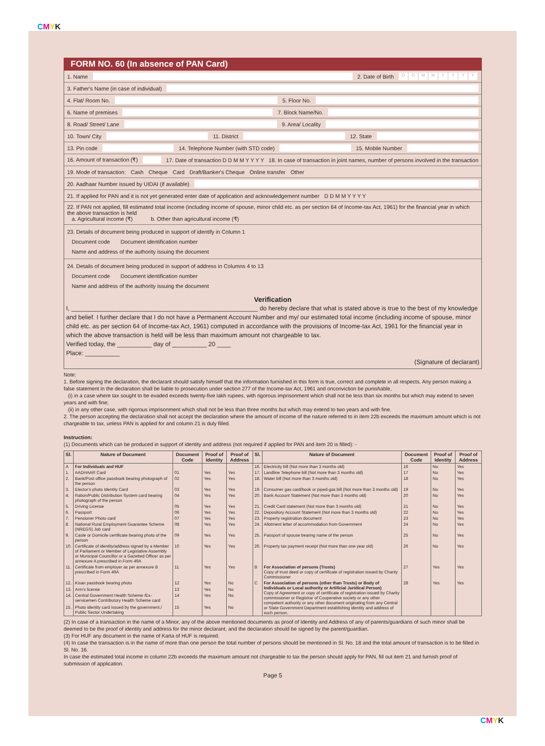CMYK
CMYK
FORM NO. 60 (In absence of PAN Card)
1. Name 2. Date of Birth DDMMYYYY
3. Father's Name (in case of individual)
4. Flat/ Room No. 5. Floor No.
6. Name of premises 7. Block Name/No.
8. Road/ Street/ Lane 9. Area/ Locality
10. Town/ City 11. District 12. State
13. Pin code 14. Telephone Number (with STD code) 15. Mobile Number
16. Amount of transaction (₹) 17. Date of transaction D D M M Y Y Y Y 18. In case of transaction in joint names, number of persons involved in the transaction
19. Mode of transaction: Cash Cheque Card Draft/Banker's Cheque Online transfer Other
20. Aadhaar Number issued by UIDAI (if available)
21. If applied for PAN and it is not yet generated enter date of application and acknowledgement number D D M M Y Y Y Y
22. If PAN not applied, fill estimated total income (including income of spouse, minor child etc. as per section 64 of Income-tax Act, 1961) for the financial year in which the above transaction is held
a. Agricultural income (₹) b. Other than agricultural income (₹)
23. Details of document being produced in support of identify in Column 1
Document code Document identification number
Name and address of the authority issuing the document
24. Details of document being produced in support of address in Columns 4 to 13
Document code Document identification number
Name and address of the authority issuing the document
Verification
I, ______________________________________________________ do hereby declare that what is stated above is true to the best of my knowledge and belief. I further declare that I do not have a Permanent Account Number and my/ our estimated total income (including income of spouse, minor child etc. as per section 64 of Income-tax Act, 1961) computed in accordance with the provisions of Income-tax Act, 1961 for the financial year in which the above transaction is held will be less than maximum amount not chargeable to tax.
Verified today, the __________ day of __________ 20 ____
Place: __________
(Signature of declarant)
Note:
1. Before signing the declaration, the declarant should satisfy himself that the information furnished in this form is true, correct and complete in all respects. Any person making a false statement in the declaration shall be liable to prosecution under section 277 of the Income-tax Act, 1961 and onconviction be punishable,
(i) in a case where tax sought to be evaded exceeds twenty-five lakh rupees, with rigorous imprisonment which shall not be less than six months but which may extend to seven years and with fine;
(ii) in any other case, with rigorous imprisonment which shall not be less than three months but which may extend to two years and with fine.
2. The person accepting the declaration shall not accept the declaration where the amount of income of the nature referred to in item 22b exceeds the maximum amount which is not chargeable to tax, unless PAN is applied for and column 21 is duly filled.
Instruction:
(1) Documents which can be produced in support of identity and address (not required if applied for PAN and item 20 is filled): -
| Sl. | Nature of Document | Document Code | Proof of Identity | Proof of Address | Sl. | Nature of Document | Document Code | Proof of Identity | Proof of Address |
| --- | --- | --- | --- | --- | --- | --- | --- | --- | --- |
| A | For Individuals and HUF | | | | 16. | Electricity bill (Not more than 3 months old) | 16 | No | Yes |
| 1. | AADHAAR Card | 01 | Yes | Yes | 17. | Landline Telephone bill (Not more than 3 months old) | 17 | No | Yes |
| 2. | Bank/Post office passbook bearing photograph of the person | 02 | Yes | Yes | 18. | Water bill (Not more than 3 months old) | 18 | No | Yes |
| 3. | Elector's photo Identity Card | 03 | Yes | Yes | 19. | Consumer gas card/book or piped gas bill (Not more than 3 months old) | 19 | No | Yes |
| 4. | Ration/Public Distribution System card bearing photograph of the person | 04 | Yes | Yes | 20. | Bank Account Statement (Not more than 3 months old) | 20 | No | Yes |
| 5. | Driving License | 05 | Yes | Yes | 21. | Credit Card statement (Not more than 3 months old) | 21 | No | Yes |
| 6. | Passport | 06 | Yes | Yes | 22. | Depository Account Statement (Not more than 3 months old) | 22 | No | Yes |
| 7. | Pensioner Photo card | 07 | Yes | Yes | 23. | Property registration document | 23 | No | Yes |
| 8. | National Rural Employment Guarantee Scheme (NREGS) Job card | 08 | Yes | Yes | 24. | Allotment letter of accommodation from Government | 24 | No | Yes |
| 9. | Caste or Domicile certificate bearing photo of the person | 09 | Yes | Yes | 25. | Passport of spouse bearing name of the person | 25 | No | Yes |
| 10. | Certificate of identity/address signed by a Member of Parliament or Member of Legislative Assembly or Municipal Councillor or a Gazetted Officer as per annexure A prescribed in Form 49A | 10 | Yes | Yes | 26. | Property tax payment receipt (Not more than one year old) | 26 | No | Yes |
| 11. | Certificate from employer as per annexure B prescribed in Form 49A | 11 | Yes | Yes | B | For Association of persons (Trusts) Copy of trust deed or copy of certificate of registration issued by Charity Commissioner | 27 | Yes | Yes |
| 12. | Kisan passbook bearing photo | 12 | Yes | No | C | For Association of persons (other than Trusts) or Body of Individuals or Local authority or Artificial Juridical Person) Copy of Agreement or copy of certificate of registration issued by Charity commissioner or Registrar of Cooperative society or any other competent authority or any other document originating from any Central or State Government Department establishing identity and address of such person. | 28 | Yes | Yes |
| 13. | Arm's license | 13 | Yes | No | | | | | |
| 14. | Central Government Health Scheme /Ex-servicemen Contributory Health Scheme card | 14 | Yes | No | | | | | |
| 15. | Photo identity card issued by the government./ Public Sector Undertaking | 15 | Yes | No | | | | | |
(2) In case of a transaction in the name of a Minor, any of the above mentioned documents as proof of Identity and Address of any of parents/guardians of such minor shall be deemed to be the proof of identity and address for the minor declarant, and the declaration should be signed by the parent/guardian.
(3) For HUF any document in the name of Karta of HUF is required.
(4) In case the transaction is in the name of more than one person the total number of persons should be mentioned in Sl. No. 18 and the total amount of transaction is to be filled in Sl. No. 16.
In case the estimated total income in column 22b exceeds the maximum amount not chargeable to tax the person should apply for PAN, fill out item 21 and furnish proof of submission of application.
Page 5